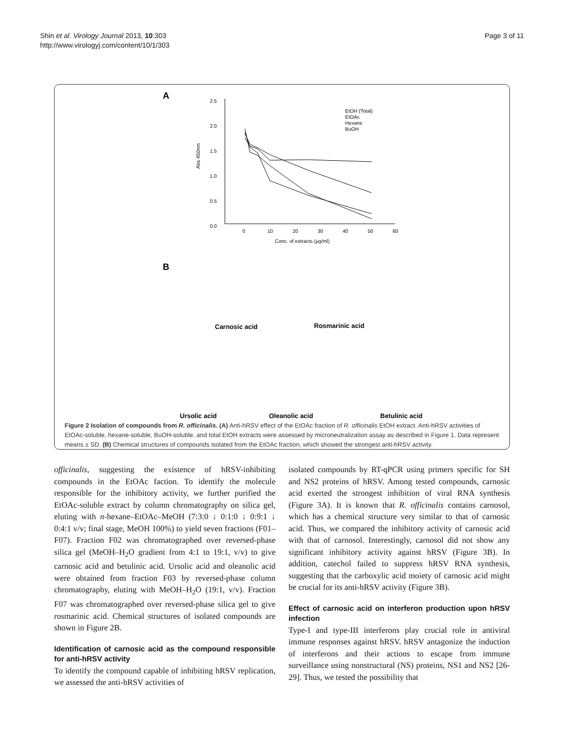Shin et al. Virology Journal 2013, 10:303
http://www.virologyj.com/content/10/1/303
Page 3 of 11
A
2.5
2.0
1.5
1.0
0.5
0.0
0
10
20
30
40
50
60
Conc. of extracts (μg/ml)
Abs 450nm
EtOH (Total)
EtOAc
Hexane
BuOH
B
Carnosic acid
Rosmarinic acid
Ursolic acid
Oleanolic acid
Betulinic acid
Figure 2 Isolation of compounds from R. officinalis. (A) Anti-hRSV effect of the EtOAc fraction of R. officinalis EtOH extract. Anti-hRSV activities of EtOAc-soluble, hexane-soluble, BuOH-soluble, and total EtOH extracts were assessed by microneutralization assay as described in Figure 1. Data represent means ± SD. (B) Chemical structures of compounds isolated from the EtOAc fraction, which showed the strongest anti-hRSV activity.
officinalis, suggesting the existence of hRSV-inhibiting compounds in the EtOAc faction. To identify the molecule responsible for the inhibitory activity, we further purified the EtOAc-soluble extract by column chromatography on silica gel, eluting with n-hexane–EtOAc–MeOH (7:3:0 ↓ 0:1:0 ↓ 0:9:1 ↓ 0:4:1 v/v; final stage, MeOH 100%) to yield seven fractions (F01–F07). Fraction F02 was chromatographed over reversed-phase silica gel (MeOH–H<sub>2</sub>O gradient from 4:1 to 19:1, v/v) to give carnosic acid and betulinic acid. Ursolic acid and oleanolic acid were obtained from fraction F03 by reversed-phase column chromatography, eluting with MeOH–H<sub>2</sub>O (19:1, v/v). Fraction F07 was chromatographed over reversed-phase silica gel to give rosmarinic acid. Chemical structures of isolated compounds are shown in Figure 2B.
Identification of carnosic acid as the compound responsible for anti-hRSV activity
To identify the compound capable of inhibiting hRSV replication, we assessed the anti-hRSV activities of
isolated compounds by RT-qPCR using primers specific for SH and NS2 proteins of hRSV. Among tested compounds, carnosic acid exerted the strongest inhibition of viral RNA synthesis (Figure 3A). It is known that R. officinalis contains carnosol, which has a chemical structure very similar to that of carnosic acid. Thus, we compared the inhibitory activity of carnosic acid with that of carnosol. Interestingly, carnosol did not show any significant inhibitory activity against hRSV (Figure 3B). In addition, catechol failed to suppress hRSV RNA synthesis, suggesting that the carboxylic acid moiety of carnosic acid might be crucial for its anti-hRSV activity (Figure 3B).
Effect of carnosic acid on interferon production upon hRSV infection
Type-I and type-III interferons play crucial role in antiviral immune responses against hRSV. hRSV antagonize the induction of interferons and their actions to escape from immune surveillance using nonstructural (NS) proteins, NS1 and NS2 [26-29]. Thus, we tested the possibility that